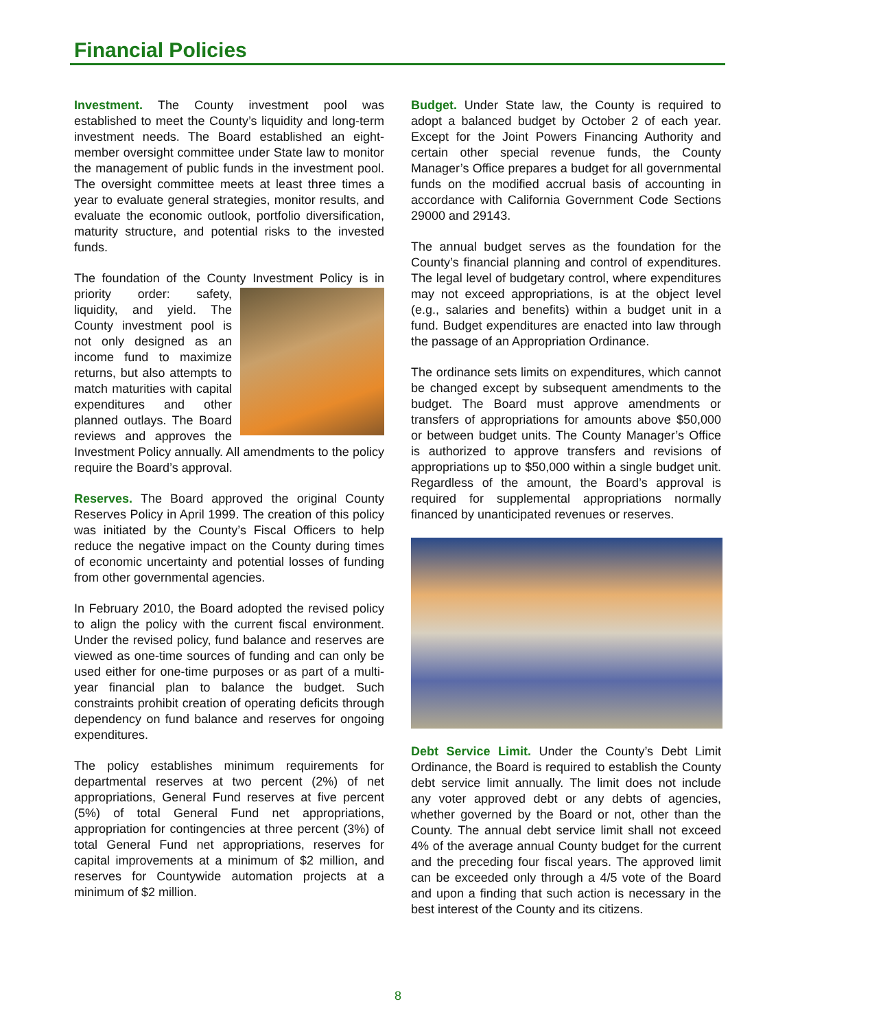Financial Policies
Investment. The County investment pool was established to meet the County’s liquidity and long-term investment needs. The Board established an eight-member oversight committee under State law to monitor the management of public funds in the investment pool. The oversight committee meets at least three times a year to evaluate general strategies, monitor results, and evaluate the economic outlook, portfolio diversification, maturity structure, and potential risks to the invested funds.
The foundation of the County Investment Policy is in priority order: safety, liquidity, and yield. The County investment pool is not only designed as an income fund to maximize returns, but also attempts to match maturities with capital expenditures and other planned outlays. The Board reviews and approves the Investment Policy annually. All amendments to the policy require the Board’s approval.
Reserves. The Board approved the original County Reserves Policy in April 1999. The creation of this policy was initiated by the County’s Fiscal Officers to help reduce the negative impact on the County during times of economic uncertainty and potential losses of funding from other governmental agencies.
In February 2010, the Board adopted the revised policy to align the policy with the current fiscal environment. Under the revised policy, fund balance and reserves are viewed as one-time sources of funding and can only be used either for one-time purposes or as part of a multi-year financial plan to balance the budget. Such constraints prohibit creation of operating deficits through dependency on fund balance and reserves for ongoing expenditures.
The policy establishes minimum requirements for departmental reserves at two percent (2%) of net appropriations, General Fund reserves at five percent (5%) of total General Fund net appropriations, appropriation for contingencies at three percent (3%) of total General Fund net appropriations, reserves for capital improvements at a minimum of $2 million, and reserves for Countywide automation projects at a minimum of $2 million.
Budget. Under State law, the County is required to adopt a balanced budget by October 2 of each year. Except for the Joint Powers Financing Authority and certain other special revenue funds, the County Manager’s Office prepares a budget for all governmental funds on the modified accrual basis of accounting in accordance with California Government Code Sections 29000 and 29143.
The annual budget serves as the foundation for the County’s financial planning and control of expenditures. The legal level of budgetary control, where expenditures may not exceed appropriations, is at the object level (e.g., salaries and benefits) within a budget unit in a fund. Budget expenditures are enacted into law through the passage of an Appropriation Ordinance.
The ordinance sets limits on expenditures, which cannot be changed except by subsequent amendments to the budget. The Board must approve amendments or transfers of appropriations for amounts above $50,000 or between budget units. The County Manager’s Office is authorized to approve transfers and revisions of appropriations up to $50,000 within a single budget unit. Regardless of the amount, the Board’s approval is required for supplemental appropriations normally financed by unanticipated revenues or reserves.
Debt Service Limit. Under the County’s Debt Limit Ordinance, the Board is required to establish the County debt service limit annually. The limit does not include any voter approved debt or any debts of agencies, whether governed by the Board or not, other than the County. The annual debt service limit shall not exceed 4% of the average annual County budget for the current and the preceding four fiscal years. The approved limit can be exceeded only through a 4/5 vote of the Board and upon a finding that such action is necessary in the best interest of the County and its citizens.
8